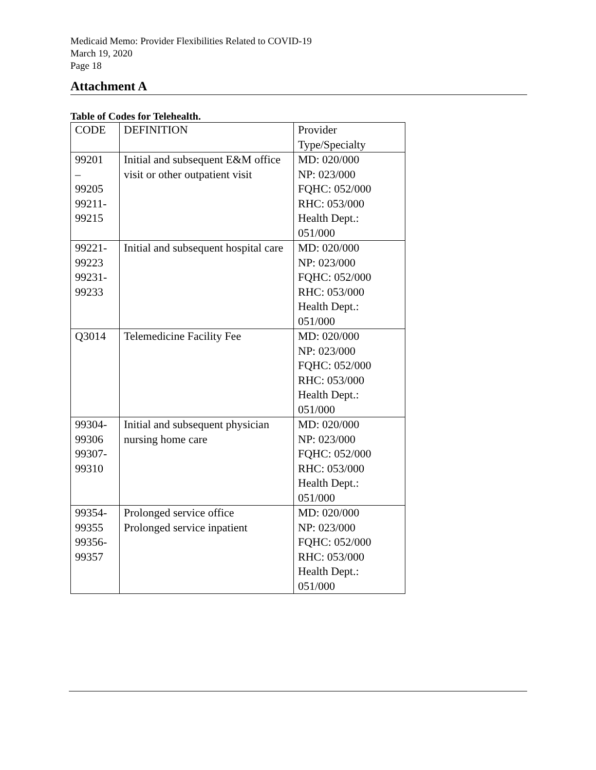Medicaid Memo: Provider Flexibilities Related to COVID-19
March 19, 2020
Page 18
Attachment A
Table of Codes for Telehealth.
| CODE | DEFINITION | Provider Type/Specialty |
| --- | --- | --- |
| 99201 – 99205 99211- 99215 | Initial and subsequent E&M office visit or other outpatient visit | MD: 020/000 NP: 023/000 FQHC: 052/000 RHC: 053/000 Health Dept.: 051/000 |
| 99221- 99223 99231- 99233 | Initial and subsequent hospital care | MD: 020/000 NP: 023/000 FQHC: 052/000 RHC: 053/000 Health Dept.: 051/000 |
| Q3014 | Telemedicine Facility Fee | MD: 020/000 NP: 023/000 FQHC: 052/000 RHC: 053/000 Health Dept.: 051/000 |
| 99304- 99306 99307- 99310 | Initial and subsequent physician nursing home care | MD: 020/000 NP: 023/000 FQHC: 052/000 RHC: 053/000 Health Dept.: 051/000 |
| 99354- 99355 99356- 99357 | Prolonged service office Prolonged service inpatient | MD: 020/000 NP: 023/000 FQHC: 052/000 RHC: 053/000 Health Dept.: 051/000 |